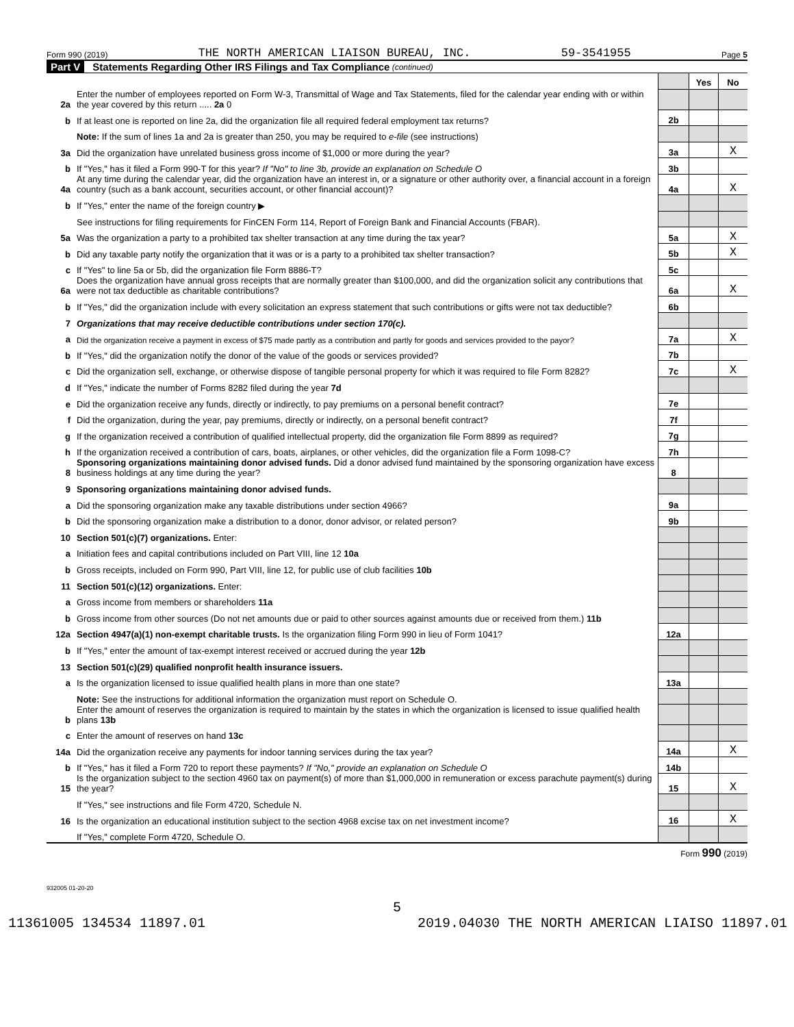Form 990 (2019) THE NORTH AMERICAN LIAISON BUREAU, INC. 59-3541955 Page 5
Part V Statements Regarding Other IRS Filings and Tax Compliance (continued)
| | | | Yes | No |
| 2a | Enter the number of employees reported on Form W-3, Transmittal of Wage and Tax Statements, filed for the calendar year ending with or within the year covered by this return ..... 2a 0 | | | |
| b | If at least one is reported on line 2a, did the organization file all required federal employment tax returns? | 2b | | |
| | Note: If the sum of lines 1a and 2a is greater than 250, you may be required to e-file (see instructions) | | | |
| 3a | Did the organization have unrelated business gross income of $1,000 or more during the year? | 3a | | X |
| b | If "Yes," has it filed a Form 990-T for this year? If "No" to line 3b, provide an explanation on Schedule O | 3b | | |
| 4a | At any time during the calendar year, did the organization have an interest in, or a signature or other authority over, a financial account in a foreign country (such as a bank account, securities account, or other financial account)? | 4a | | X |
| b | If "Yes," enter the name of the foreign country ▶ | | | |
| | See instructions for filing requirements for FinCEN Form 114, Report of Foreign Bank and Financial Accounts (FBAR). | | | |
| 5a | Was the organization a party to a prohibited tax shelter transaction at any time during the tax year? | 5a | | X |
| b | Did any taxable party notify the organization that it was or is a party to a prohibited tax shelter transaction? | 5b | | X |
| c | If "Yes" to line 5a or 5b, did the organization file Form 8886-T? | 5c | | |
| 6a | Does the organization have annual gross receipts that are normally greater than $100,000, and did the organization solicit any contributions that were not tax deductible as charitable contributions? | 6a | | X |
| b | If "Yes," did the organization include with every solicitation an express statement that such contributions or gifts were not tax deductible? | 6b | | |
| 7 | Organizations that may receive deductible contributions under section 170(c). | | | |
| a | Did the organization receive a payment in excess of $75 made partly as a contribution and partly for goods and services provided to the payor? | 7a | | X |
| b | If "Yes," did the organization notify the donor of the value of the goods or services provided? | 7b | | |
| c | Did the organization sell, exchange, or otherwise dispose of tangible personal property for which it was required to file Form 8282? | 7c | | X |
| d | If "Yes," indicate the number of Forms 8282 filed during the year 7d | | | |
| e | Did the organization receive any funds, directly or indirectly, to pay premiums on a personal benefit contract? | 7e | | |
| f | Did the organization, during the year, pay premiums, directly or indirectly, on a personal benefit contract? | 7f | | |
| g | If the organization received a contribution of qualified intellectual property, did the organization file Form 8899 as required? | 7g | | |
| h | If the organization received a contribution of cars, boats, airplanes, or other vehicles, did the organization file a Form 1098-C? | 7h | | |
| 8 | Sponsoring organizations maintaining donor advised funds. Did a donor advised fund maintained by the sponsoring organization have excess business holdings at any time during the year? | 8 | | |
| 9 | Sponsoring organizations maintaining donor advised funds. | | | |
| a | Did the sponsoring organization make any taxable distributions under section 4966? | 9a | | |
| b | Did the sponsoring organization make a distribution to a donor, donor advisor, or related person? | 9b | | |
| 10 | Section 501(c)(7) organizations. Enter: | | | |
| a | Initiation fees and capital contributions included on Part VIII, line 12 10a | | | |
| b | Gross receipts, included on Form 990, Part VIII, line 12, for public use of club facilities 10b | | | |
| 11 | Section 501(c)(12) organizations. Enter: | | | |
| a | Gross income from members or shareholders 11a | | | |
| b | Gross income from other sources (Do not net amounts due or paid to other sources against amounts due or received from them.) 11b | | | |
| 12a | Section 4947(a)(1) non-exempt charitable trusts. Is the organization filing Form 990 in lieu of Form 1041? | 12a | | |
| b | If "Yes," enter the amount of tax-exempt interest received or accrued during the year 12b | | | |
| 13 | Section 501(c)(29) qualified nonprofit health insurance issuers. | | | |
| a | Is the organization licensed to issue qualified health plans in more than one state? | 13a | | |
| | Note: See the instructions for additional information the organization must report on Schedule O. | | | |
| b | Enter the amount of reserves the organization is required to maintain by the states in which the organization is licensed to issue qualified health plans 13b | | | |
| c | Enter the amount of reserves on hand 13c | | | |
| 14a | Did the organization receive any payments for indoor tanning services during the tax year? | 14a | | X |
| b | If "Yes," has it filed a Form 720 to report these payments? If "No," provide an explanation on Schedule O | 14b | | |
| 15 | Is the organization subject to the section 4960 tax on payment(s) of more than $1,000,000 in remuneration or excess parachute payment(s) during the year? | 15 | | X |
| | If "Yes," see instructions and file Form 4720, Schedule N. | | | |
| 16 | Is the organization an educational institution subject to the section 4968 excise tax on net investment income? | 16 | | X |
| | If "Yes," complete Form 4720, Schedule O. | | | |
Form 990 (2019)
932005 01-20-20
5
11361005 134534 11897.01 2019.04030 THE NORTH AMERICAN LIAISO 11897.01